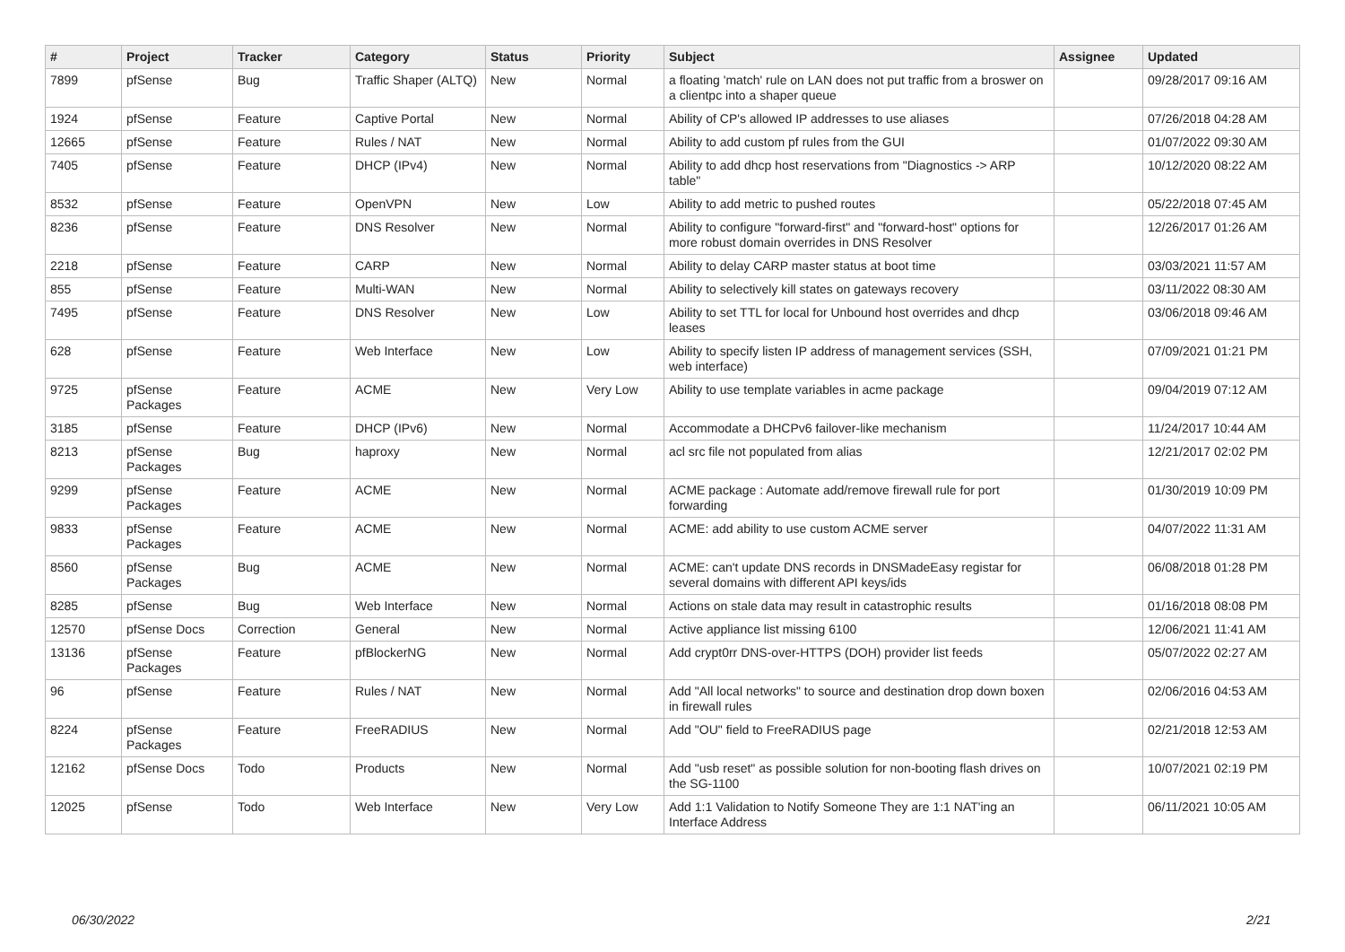| # | Project | Tracker | Category | Status | Priority | Subject | Assignee | Updated |
| --- | --- | --- | --- | --- | --- | --- | --- | --- |
| 7899 | pfSense | Bug | Traffic Shaper (ALTQ) | New | Normal | a floating 'match' rule on LAN does not put traffic from a broswer on a clientpc into a shaper queue | | 09/28/2017 09:16 AM |
| 1924 | pfSense | Feature | Captive Portal | New | Normal | Ability of CP's allowed IP addresses to use aliases | | 07/26/2018 04:28 AM |
| 12665 | pfSense | Feature | Rules / NAT | New | Normal | Ability to add custom pf rules from the GUI | | 01/07/2022 09:30 AM |
| 7405 | pfSense | Feature | DHCP (IPv4) | New | Normal | Ability to add dhcp host reservations from "Diagnostics -> ARP table" | | 10/12/2020 08:22 AM |
| 8532 | pfSense | Feature | OpenVPN | New | Low | Ability to add metric to pushed routes | | 05/22/2018 07:45 AM |
| 8236 | pfSense | Feature | DNS Resolver | New | Normal | Ability to configure "forward-first" and "forward-host" options for more robust domain overrides in DNS Resolver | | 12/26/2017 01:26 AM |
| 2218 | pfSense | Feature | CARP | New | Normal | Ability to delay CARP master status at boot time | | 03/03/2021 11:57 AM |
| 855 | pfSense | Feature | Multi-WAN | New | Normal | Ability to selectively kill states on gateways recovery | | 03/11/2022 08:30 AM |
| 7495 | pfSense | Feature | DNS Resolver | New | Low | Ability to set TTL for local for Unbound host overrides and dhcp leases | | 03/06/2018 09:46 AM |
| 628 | pfSense | Feature | Web Interface | New | Low | Ability to specify listen IP address of management services (SSH, web interface) | | 07/09/2021 01:21 PM |
| 9725 | pfSense Packages | Feature | ACME | New | Very Low | Ability to use template variables in acme package | | 09/04/2019 07:12 AM |
| 3185 | pfSense | Feature | DHCP (IPv6) | New | Normal | Accommodate a DHCPv6 failover-like mechanism | | 11/24/2017 10:44 AM |
| 8213 | pfSense Packages | Bug | haproxy | New | Normal | acl src file not populated from alias | | 12/21/2017 02:02 PM |
| 9299 | pfSense Packages | Feature | ACME | New | Normal | ACME package : Automate add/remove firewall rule for port forwarding | | 01/30/2019 10:09 PM |
| 9833 | pfSense Packages | Feature | ACME | New | Normal | ACME: add ability to use custom ACME server | | 04/07/2022 11:31 AM |
| 8560 | pfSense Packages | Bug | ACME | New | Normal | ACME: can't update DNS records in DNSMadeEasy registar for several domains with different API keys/ids | | 06/08/2018 01:28 PM |
| 8285 | pfSense | Bug | Web Interface | New | Normal | Actions on stale data may result in catastrophic results | | 01/16/2018 08:08 PM |
| 12570 | pfSense Docs | Correction | General | New | Normal | Active appliance list missing 6100 | | 12/06/2021 11:41 AM |
| 13136 | pfSense Packages | Feature | pfBlockerNG | New | Normal | Add crypt0rr DNS-over-HTTPS (DOH) provider list feeds | | 05/07/2022 02:27 AM |
| 96 | pfSense | Feature | Rules / NAT | New | Normal | Add "All local networks" to source and destination drop down boxen in firewall rules | | 02/06/2016 04:53 AM |
| 8224 | pfSense Packages | Feature | FreeRADIUS | New | Normal | Add "OU" field to FreeRADIUS page | | 02/21/2018 12:53 AM |
| 12162 | pfSense Docs | Todo | Products | New | Normal | Add "usb reset" as possible solution for non-booting flash drives on the SG-1100 | | 10/07/2021 02:19 PM |
| 12025 | pfSense | Todo | Web Interface | New | Very Low | Add 1:1 Validation to Notify Someone They are 1:1 NAT'ing an Interface Address | | 06/11/2021 10:05 AM |
06/30/2022 2/21